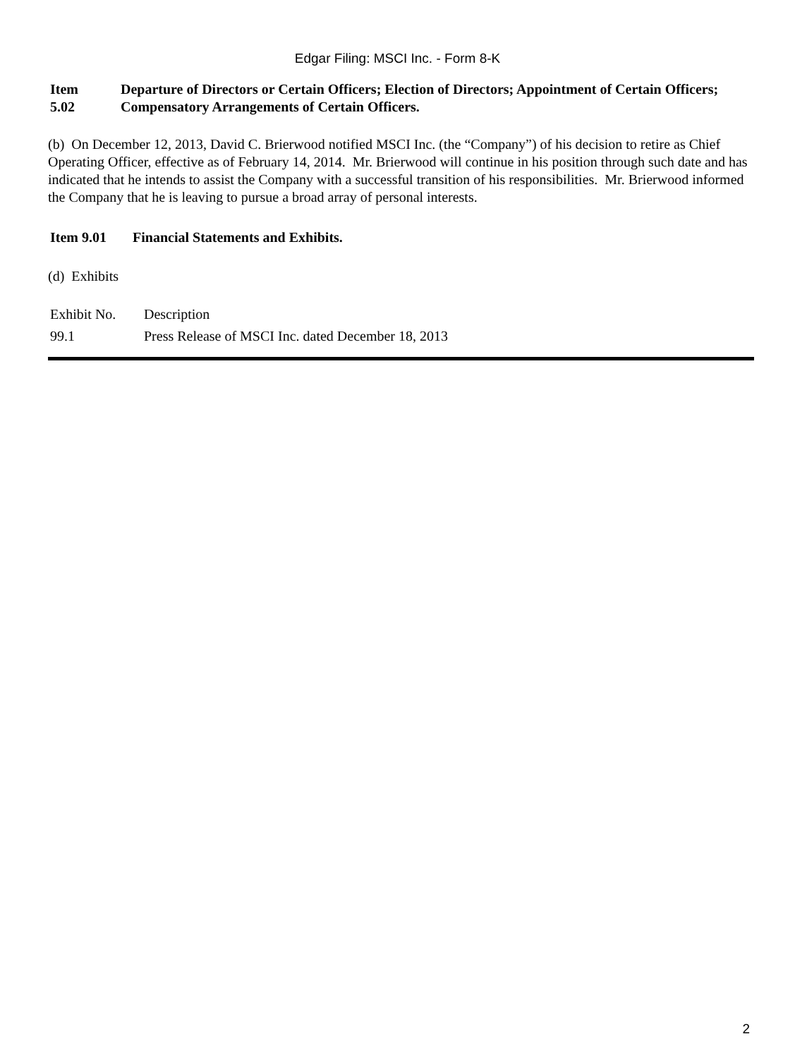Edgar Filing: MSCI Inc. - Form 8-K
Item
5.02
Departure of Directors or Certain Officers; Election of Directors; Appointment of Certain Officers; Compensatory Arrangements of Certain Officers.
(b) On December 12, 2013, David C. Brierwood notified MSCI Inc. (the “Company”) of his decision to retire as Chief Operating Officer, effective as of February 14, 2014. Mr. Brierwood will continue in his position through such date and has indicated that he intends to assist the Company with a successful transition of his responsibilities. Mr. Brierwood informed the Company that he is leaving to pursue a broad array of personal interests.
Item 9.01 Financial Statements and Exhibits.
(d) Exhibits
| Exhibit No. | Description |
| 99.1 | Press Release of MSCI Inc. dated December 18, 2013 |
2